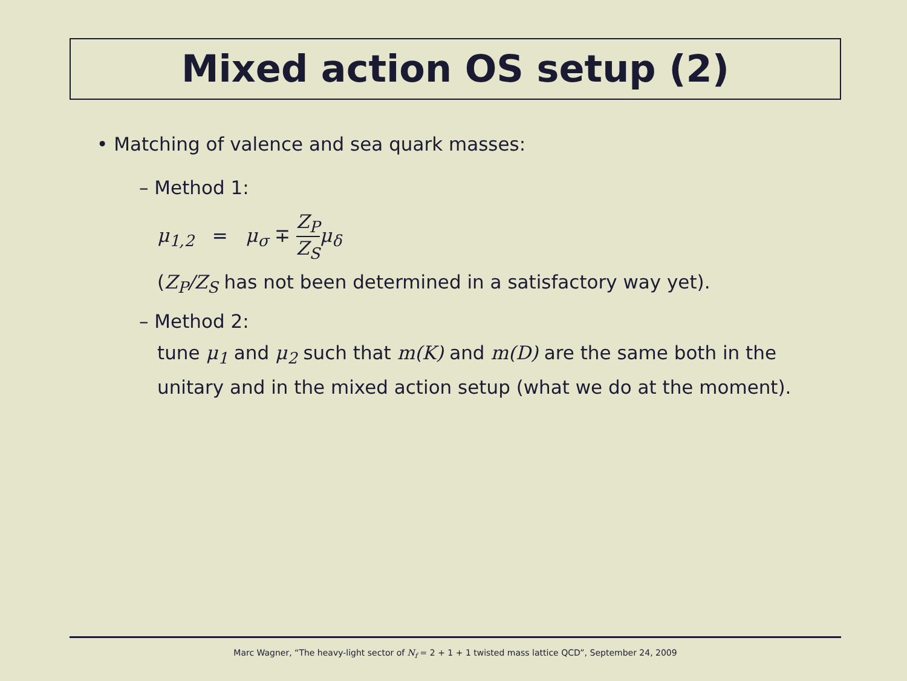Mixed action OS setup (2)
• Matching of valence and sea quark masses:
– Method 1:
μ<sub>1,2</sub> = μ<sub>σ</sub> ∓ Z<sub>P</sub> Z<sub>S</sub> μ<sub>δ</sub>
(Z<sub>P</sub>/Z<sub>S</sub> has not been determined in a satisfactory way yet).
– Method 2:
tune μ<sub>1</sub> and μ<sub>2</sub> such that m(K) and m(D) are the same both in the unitary and in the mixed action setup (what we do at the moment).
Marc Wagner, “The heavy-light sector of N<sub>f</sub> = 2 + 1 + 1 twisted mass lattice QCD”, September 24, 2009